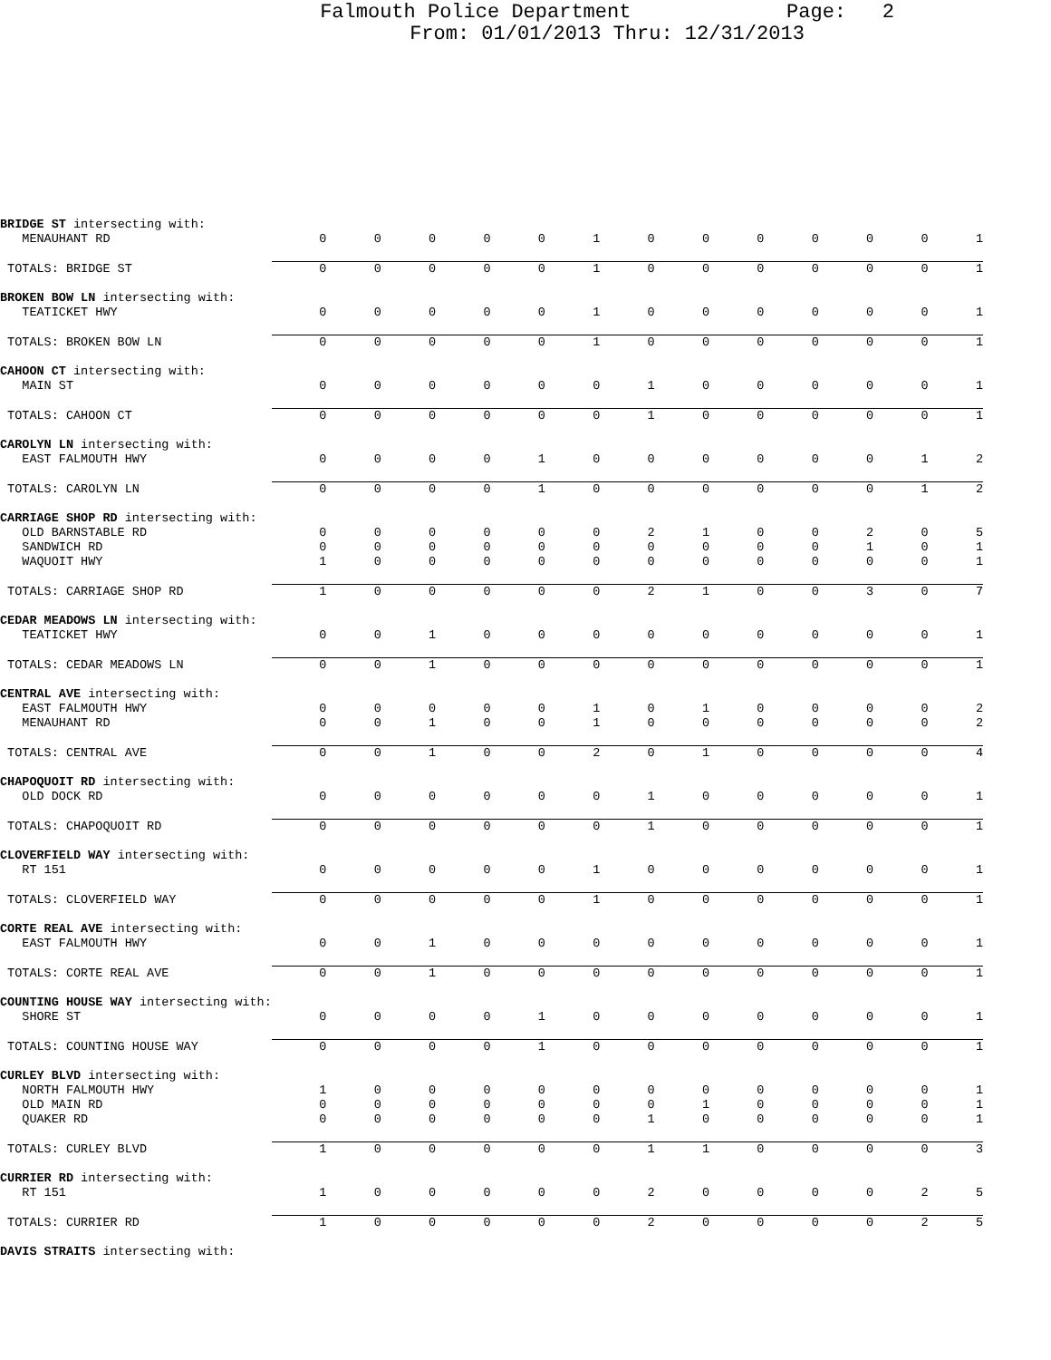Falmouth Police Department Page: 2
From: 01/01/2013 Thru: 12/31/2013
| BRIDGE ST intersecting with: | | | | | | | | | | | | | |
| MENAUHANT RD | 0 | 0 | 0 | 0 | 0 | 1 | 0 | 0 | 0 | 0 | 0 | 0 | 1 |
| TOTALS: BRIDGE ST | 0 | 0 | 0 | 0 | 0 | 1 | 0 | 0 | 0 | 0 | 0 | 0 | 1 |
| BROKEN BOW LN intersecting with: | | | | | | | | | | | | | |
| TEATICKET HWY | 0 | 0 | 0 | 0 | 0 | 1 | 0 | 0 | 0 | 0 | 0 | 0 | 1 |
| TOTALS: BROKEN BOW LN | 0 | 0 | 0 | 0 | 0 | 1 | 0 | 0 | 0 | 0 | 0 | 0 | 1 |
| CAHOON CT intersecting with: | | | | | | | | | | | | | |
| MAIN ST | 0 | 0 | 0 | 0 | 0 | 0 | 1 | 0 | 0 | 0 | 0 | 0 | 1 |
| TOTALS: CAHOON CT | 0 | 0 | 0 | 0 | 0 | 0 | 1 | 0 | 0 | 0 | 0 | 0 | 1 |
| CAROLYN LN intersecting with: | | | | | | | | | | | | | |
| EAST FALMOUTH HWY | 0 | 0 | 0 | 0 | 1 | 0 | 0 | 0 | 0 | 0 | 0 | 1 | 2 |
| TOTALS: CAROLYN LN | 0 | 0 | 0 | 0 | 1 | 0 | 0 | 0 | 0 | 0 | 0 | 1 | 2 |
| CARRIAGE SHOP RD intersecting with: | | | | | | | | | | | | | |
| OLD BARNSTABLE RD | 0 | 0 | 0 | 0 | 0 | 0 | 2 | 1 | 0 | 0 | 2 | 0 | 5 |
| SANDWICH RD | 0 | 0 | 0 | 0 | 0 | 0 | 0 | 0 | 0 | 0 | 1 | 0 | 1 |
| WAQUOIT HWY | 1 | 0 | 0 | 0 | 0 | 0 | 0 | 0 | 0 | 0 | 0 | 0 | 1 |
| TOTALS: CARRIAGE SHOP RD | 1 | 0 | 0 | 0 | 0 | 0 | 2 | 1 | 0 | 0 | 3 | 0 | 7 |
| CEDAR MEADOWS LN intersecting with: | | | | | | | | | | | | | |
| TEATICKET HWY | 0 | 0 | 1 | 0 | 0 | 0 | 0 | 0 | 0 | 0 | 0 | 0 | 1 |
| TOTALS: CEDAR MEADOWS LN | 0 | 0 | 1 | 0 | 0 | 0 | 0 | 0 | 0 | 0 | 0 | 0 | 1 |
| CENTRAL AVE intersecting with: | | | | | | | | | | | | | |
| EAST FALMOUTH HWY | 0 | 0 | 0 | 0 | 0 | 1 | 0 | 1 | 0 | 0 | 0 | 0 | 2 |
| MENAUHANT RD | 0 | 0 | 1 | 0 | 0 | 1 | 0 | 0 | 0 | 0 | 0 | 0 | 2 |
| TOTALS: CENTRAL AVE | 0 | 0 | 1 | 0 | 0 | 2 | 0 | 1 | 0 | 0 | 0 | 0 | 4 |
| CHAPOQUOIT RD intersecting with: | | | | | | | | | | | | | |
| OLD DOCK RD | 0 | 0 | 0 | 0 | 0 | 0 | 1 | 0 | 0 | 0 | 0 | 0 | 1 |
| TOTALS: CHAPOQUOIT RD | 0 | 0 | 0 | 0 | 0 | 0 | 1 | 0 | 0 | 0 | 0 | 0 | 1 |
| CLOVERFIELD WAY intersecting with: | | | | | | | | | | | | | |
| RT 151 | 0 | 0 | 0 | 0 | 0 | 1 | 0 | 0 | 0 | 0 | 0 | 0 | 1 |
| TOTALS: CLOVERFIELD WAY | 0 | 0 | 0 | 0 | 0 | 1 | 0 | 0 | 0 | 0 | 0 | 0 | 1 |
| CORTE REAL AVE intersecting with: | | | | | | | | | | | | | |
| EAST FALMOUTH HWY | 0 | 0 | 1 | 0 | 0 | 0 | 0 | 0 | 0 | 0 | 0 | 0 | 1 |
| TOTALS: CORTE REAL AVE | 0 | 0 | 1 | 0 | 0 | 0 | 0 | 0 | 0 | 0 | 0 | 0 | 1 |
| COUNTING HOUSE WAY intersecting with: | | | | | | | | | | | | | |
| SHORE ST | 0 | 0 | 0 | 0 | 1 | 0 | 0 | 0 | 0 | 0 | 0 | 0 | 1 |
| TOTALS: COUNTING HOUSE WAY | 0 | 0 | 0 | 0 | 1 | 0 | 0 | 0 | 0 | 0 | 0 | 0 | 1 |
| CURLEY BLVD intersecting with: | | | | | | | | | | | | | |
| NORTH FALMOUTH HWY | 1 | 0 | 0 | 0 | 0 | 0 | 0 | 0 | 0 | 0 | 0 | 0 | 1 |
| OLD MAIN RD | 0 | 0 | 0 | 0 | 0 | 0 | 0 | 1 | 0 | 0 | 0 | 0 | 1 |
| QUAKER RD | 0 | 0 | 0 | 0 | 0 | 0 | 1 | 0 | 0 | 0 | 0 | 0 | 1 |
| TOTALS: CURLEY BLVD | 1 | 0 | 0 | 0 | 0 | 0 | 1 | 1 | 0 | 0 | 0 | 0 | 3 |
| CURRIER RD intersecting with: | | | | | | | | | | | | | |
| RT 151 | 1 | 0 | 0 | 0 | 0 | 0 | 2 | 0 | 0 | 0 | 0 | 2 | 5 |
| TOTALS: CURRIER RD | 1 | 0 | 0 | 0 | 0 | 0 | 2 | 0 | 0 | 0 | 0 | 2 | 5 |
| DAVIS STRAITS intersecting with: | | | | | | | | | | | | | |